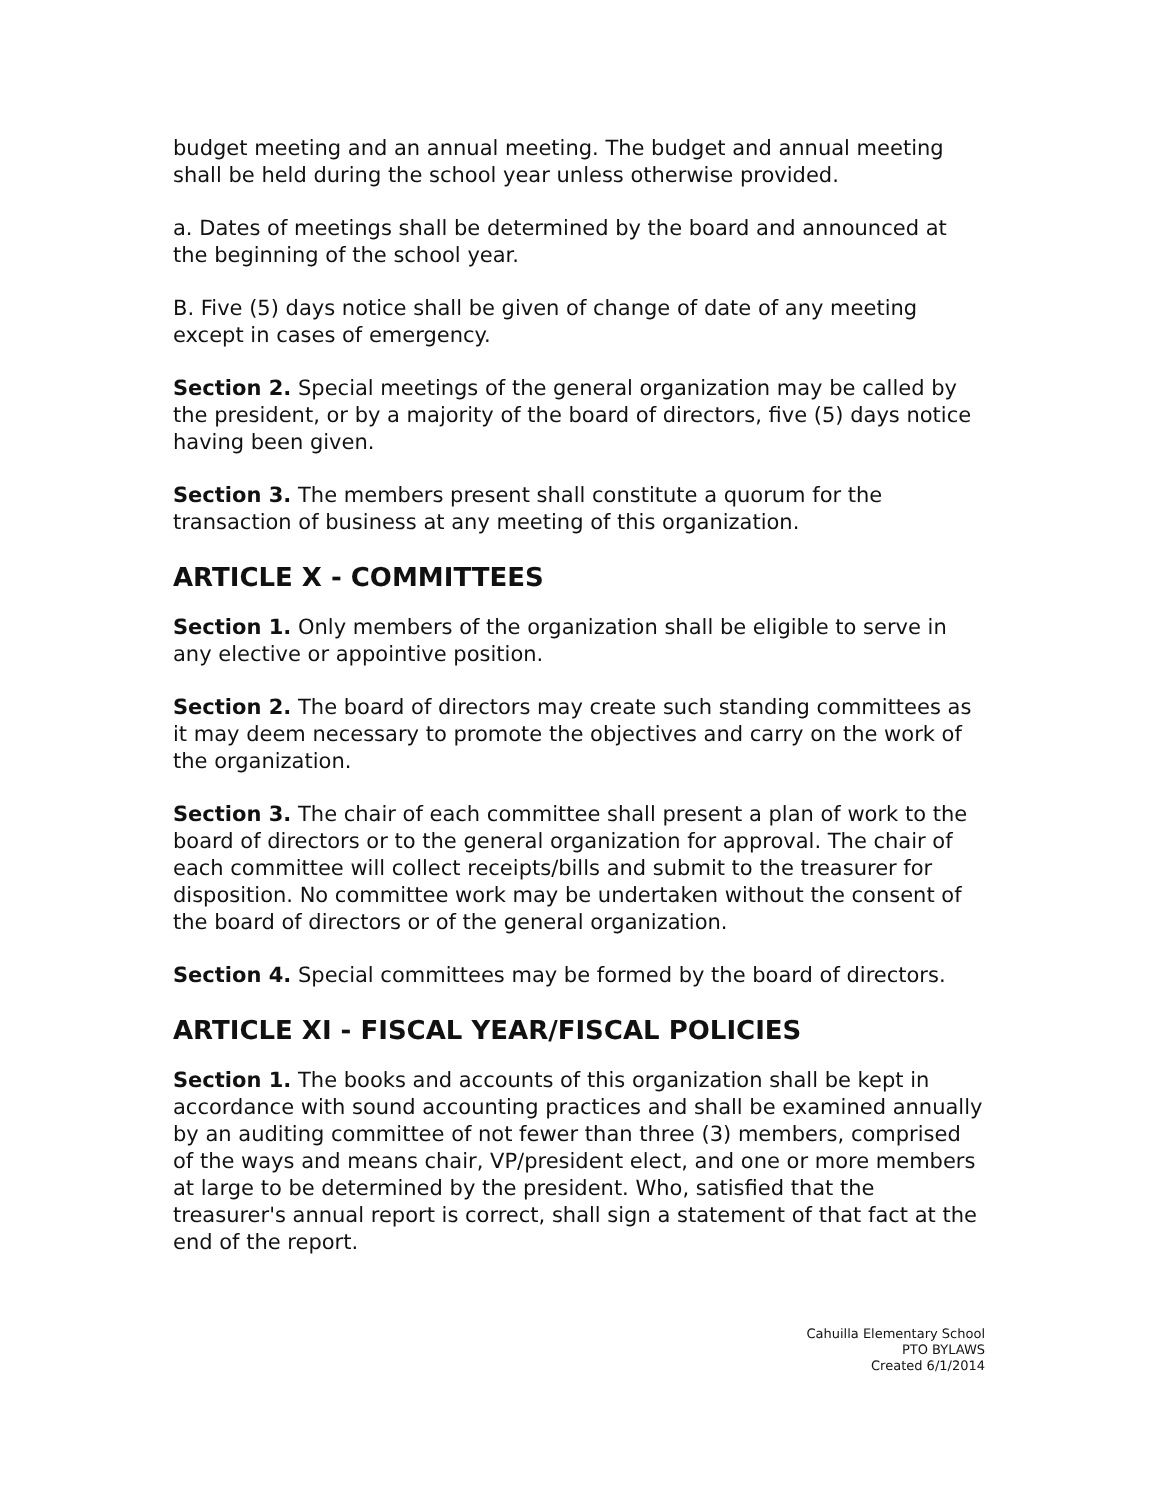budget meeting and an annual meeting. The budget and annual meeting shall be held during the school year unless otherwise provided.
a. Dates of meetings shall be determined by the board and announced at the beginning of the school year.
B. Five (5) days notice shall be given of change of date of any meeting except in cases of emergency.
Section 2. Special meetings of the general organization may be called by the president, or by a majority of the board of directors, five (5) days notice having been given.
Section 3. The members present shall constitute a quorum for the transaction of business at any meeting of this organization.
ARTICLE X - COMMITTEES
Section 1. Only members of the organization shall be eligible to serve in any elective or appointive position.
Section 2. The board of directors may create such standing committees as it may deem necessary to promote the objectives and carry on the work of the organization.
Section 3. The chair of each committee shall present a plan of work to the board of directors or to the general organization for approval. The chair of each committee will collect receipts/bills and submit to the treasurer for disposition. No committee work may be undertaken without the consent of the board of directors or of the general organization.
Section 4. Special committees may be formed by the board of directors.
ARTICLE XI - FISCAL YEAR/FISCAL POLICIES
Section 1. The books and accounts of this organization shall be kept in accordance with sound accounting practices and shall be examined annually by an auditing committee of not fewer than three (3) members, comprised of the ways and means chair, VP/president elect, and one or more members at large to be determined by the president. Who, satisfied that the treasurer's annual report is correct, shall sign a statement of that fact at the end of the report.
Cahuilla Elementary School
PTO BYLAWS
Created 6/1/2014